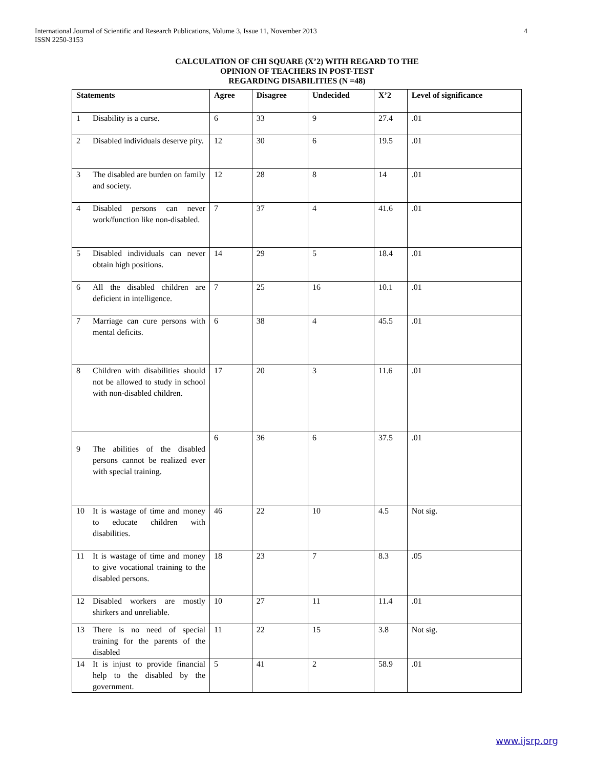International Journal of Scientific and Research Publications, Volume 3, Issue 11, November 2013
ISSN 2250-3153 4
CALCULATION OF CHI SQUARE (X’2) WITH REGARD TO THE
OPINION OF TEACHERS IN POST-TEST
REGARDING DISABILITIES (N =48)
| Statements | | Agree | Disagree | Undecided | X’2 | Level of significance |
| --- | --- | --- | --- | --- | --- | --- |
| 1 | Disability is a curse. | 6 | 33 | 9 | 27.4 | .01 |
| 2 | Disabled individuals deserve pity. | 12 | 30 | 6 | 19.5 | .01 |
| 3 | The disabled are burden on family and society. | 12 | 28 | 8 | 14 | .01 |
| 4 | Disabled persons can never work/function like non-disabled. | 7 | 37 | 4 | 41.6 | .01 |
| 5 | Disabled individuals can never obtain high positions. | 14 | 29 | 5 | 18.4 | .01 |
| 6 | All the disabled children are deficient in intelligence. | 7 | 25 | 16 | 10.1 | .01 |
| 7 | Marriage can cure persons with mental deficits. | 6 | 38 | 4 | 45.5 | .01 |
| 8 | Children with disabilities should not be allowed to study in school with non-disabled children. | 17 | 20 | 3 | 11.6 | .01 |
| 9 | The abilities of the disabled persons cannot be realized ever with special training. | 6 | 36 | 6 | 37.5 | .01 |
| 10 | It is wastage of time and money to educate children with disabilities. | 46 | 22 | 10 | 4.5 | Not sig. |
| 11 | It is wastage of time and money to give vocational training to the disabled persons. | 18 | 23 | 7 | 8.3 | .05 |
| 12 | Disabled workers are mostly shirkers and unreliable. | 10 | 27 | 11 | 11.4 | .01 |
| 13 | There is no need of special training for the parents of the disabled | 11 | 22 | 15 | 3.8 | Not sig. |
| 14 | It is injust to provide financial help to the disabled by the government. | 5 | 41 | 2 | 58.9 | .01 |
www.ijsrp.org